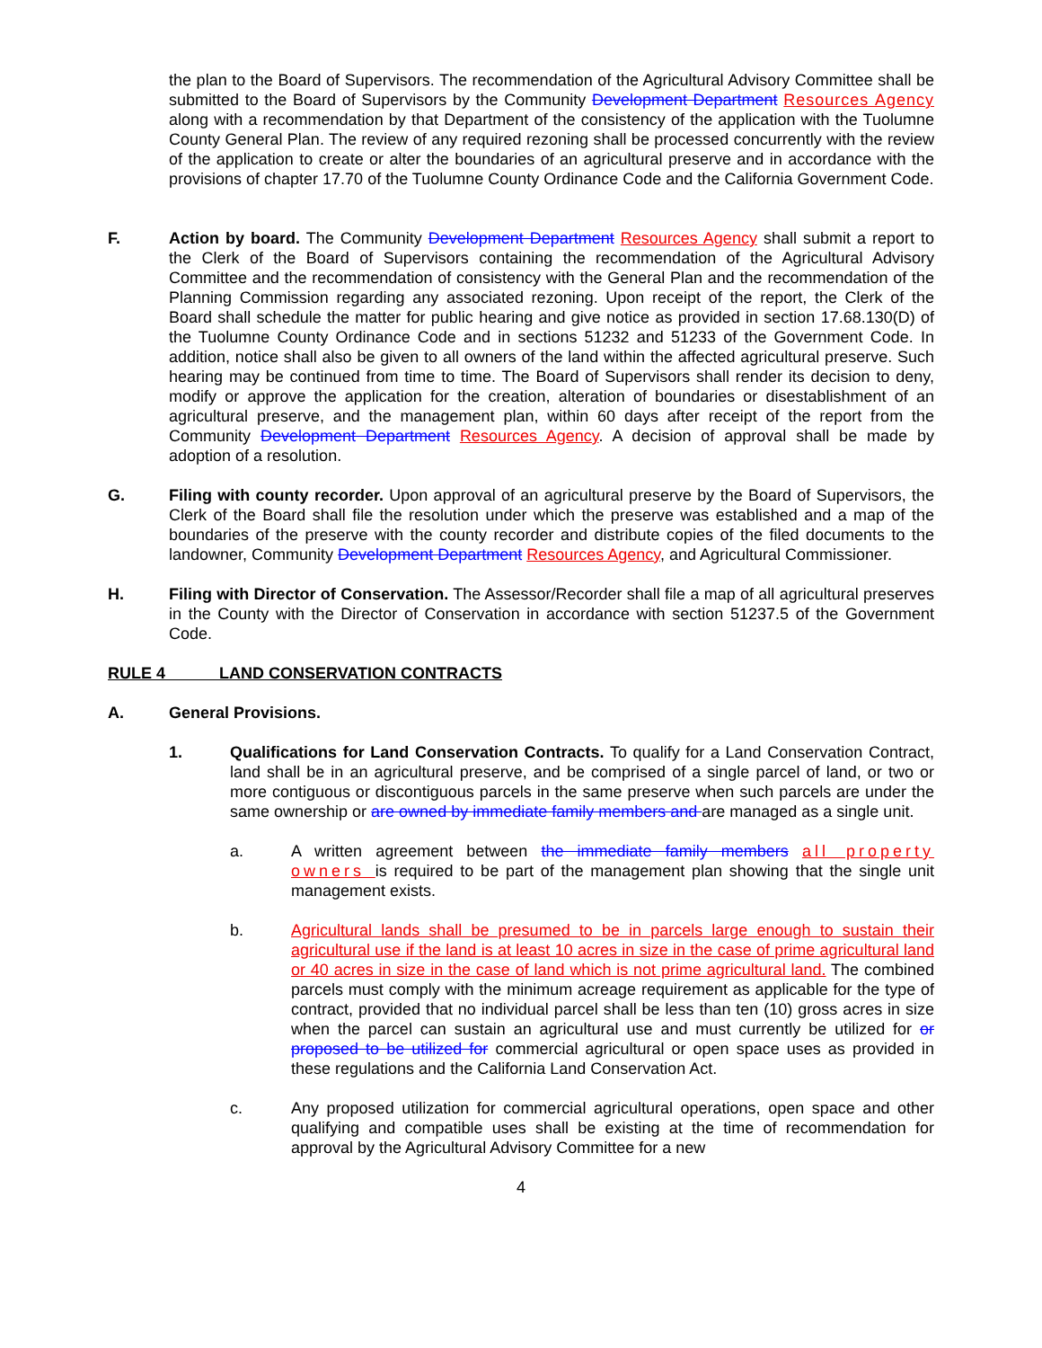the plan to the Board of Supervisors. The recommendation of the Agricultural Advisory Committee shall be submitted to the Board of Supervisors by the Community Development Department Resources Agency along with a recommendation by that Department of the consistency of the application with the Tuolumne County General Plan. The review of any required rezoning shall be processed concurrently with the review of the application to create or alter the boundaries of an agricultural preserve and in accordance with the provisions of chapter 17.70 of the Tuolumne County Ordinance Code and the California Government Code.
F. Action by board. The Community Development Department Resources Agency shall submit a report to the Clerk of the Board of Supervisors containing the recommendation of the Agricultural Advisory Committee and the recommendation of consistency with the General Plan and the recommendation of the Planning Commission regarding any associated rezoning. Upon receipt of the report, the Clerk of the Board shall schedule the matter for public hearing and give notice as provided in section 17.68.130(D) of the Tuolumne County Ordinance Code and in sections 51232 and 51233 of the Government Code. In addition, notice shall also be given to all owners of the land within the affected agricultural preserve. Such hearing may be continued from time to time. The Board of Supervisors shall render its decision to deny, modify or approve the application for the creation, alteration of boundaries or disestablishment of an agricultural preserve, and the management plan, within 60 days after receipt of the report from the Community Development Department Resources Agency. A decision of approval shall be made by adoption of a resolution.
G. Filing with county recorder. Upon approval of an agricultural preserve by the Board of Supervisors, the Clerk of the Board shall file the resolution under which the preserve was established and a map of the boundaries of the preserve with the county recorder and distribute copies of the filed documents to the landowner, Community Development Department Resources Agency, and Agricultural Commissioner.
H. Filing with Director of Conservation. The Assessor/Recorder shall file a map of all agricultural preserves in the County with the Director of Conservation in accordance with section 51237.5 of the Government Code.
RULE 4 LAND CONSERVATION CONTRACTS
A. General Provisions.
1. Qualifications for Land Conservation Contracts. To qualify for a Land Conservation Contract, land shall be in an agricultural preserve, and be comprised of a single parcel of land, or two or more contiguous or discontiguous parcels in the same preserve when such parcels are under the same ownership or are owned by immediate family members and are managed as a single unit.
a. A written agreement between the immediate family members all property owners is required to be part of the management plan showing that the single unit management exists.
b. Agricultural lands shall be presumed to be in parcels large enough to sustain their agricultural use if the land is at least 10 acres in size in the case of prime agricultural land or 40 acres in size in the case of land which is not prime agricultural land. The combined parcels must comply with the minimum acreage requirement as applicable for the type of contract, provided that no individual parcel shall be less than ten (10) gross acres in size when the parcel can sustain an agricultural use and must currently be utilized for or proposed to be utilized for commercial agricultural or open space uses as provided in these regulations and the California Land Conservation Act.
c. Any proposed utilization for commercial agricultural operations, open space and other qualifying and compatible uses shall be existing at the time of recommendation for approval by the Agricultural Advisory Committee for a new
4